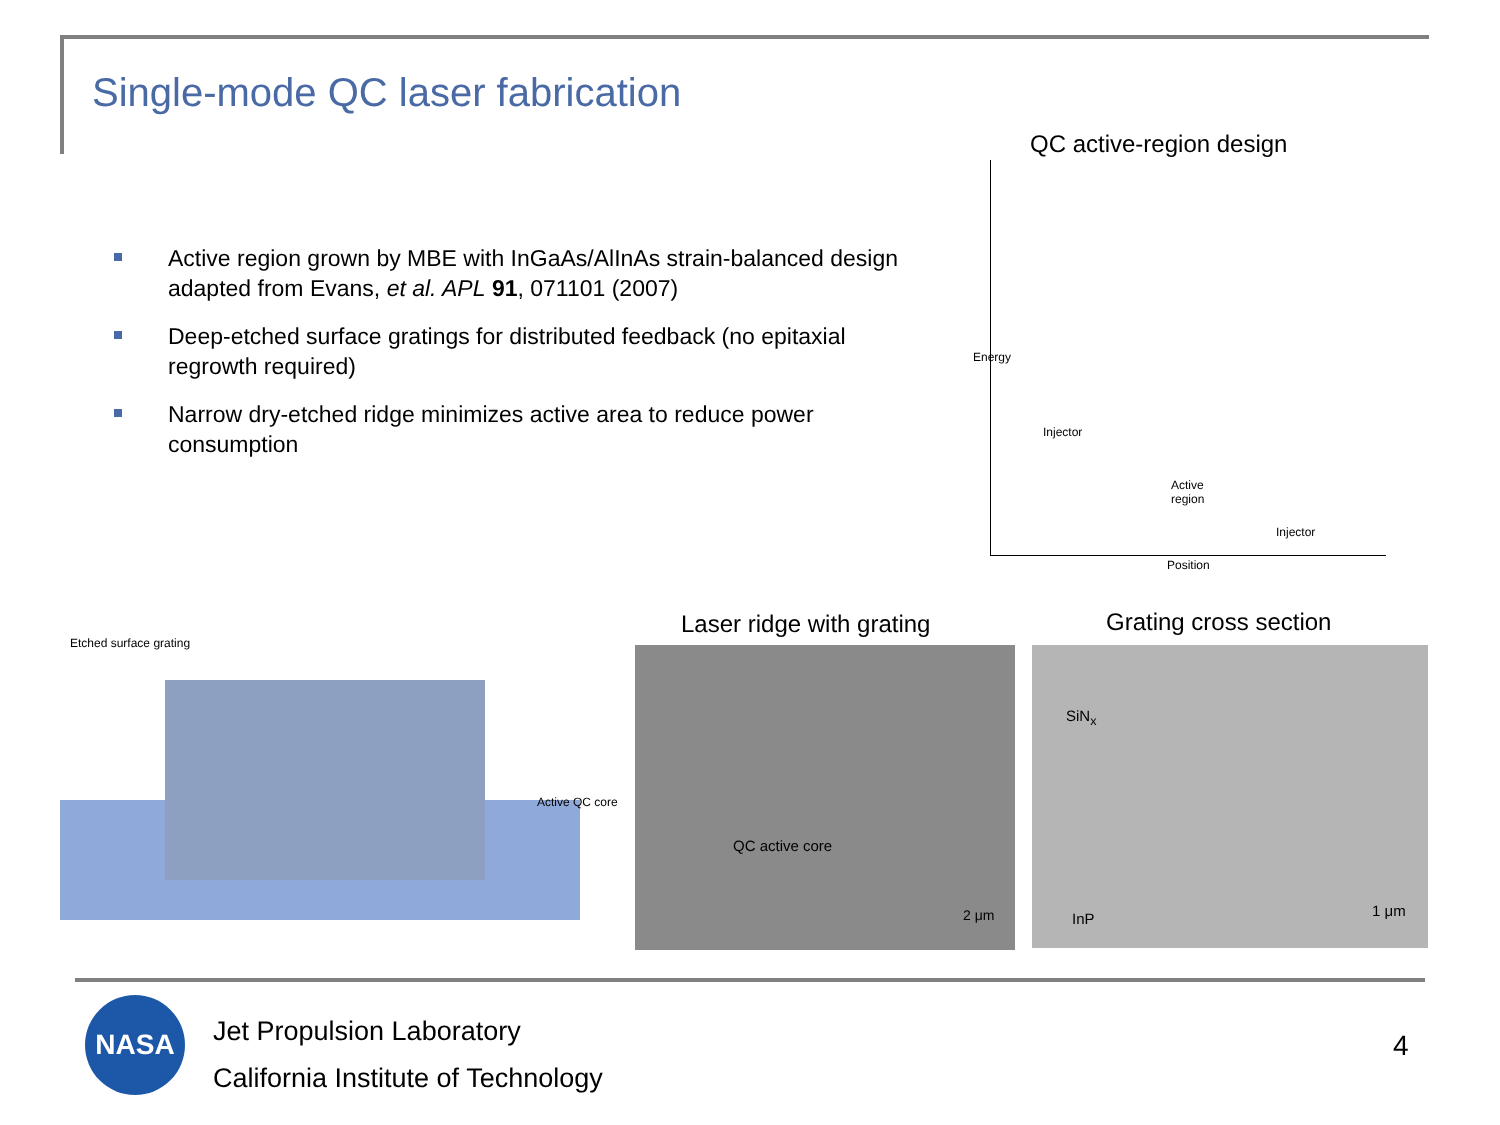Single-mode QC laser fabrication
Active region grown by MBE with InGaAs/AlInAs strain-balanced design adapted from Evans, et al. APL 91, 071101 (2007)
Deep-etched surface gratings for distributed feedback (no epitaxial regrowth required)
Narrow dry-etched ridge minimizes active area to reduce power consumption
QC active-region design
Energy
Injector
Active
region
Injector
Position
Etched surface grating
Active QC core
Laser ridge with grating
QC active core
2 μm
Grating cross section
SiN<sub>x</sub>
InP 1 μm
NASA
Jet Propulsion Laboratory
California Institute of Technology
4